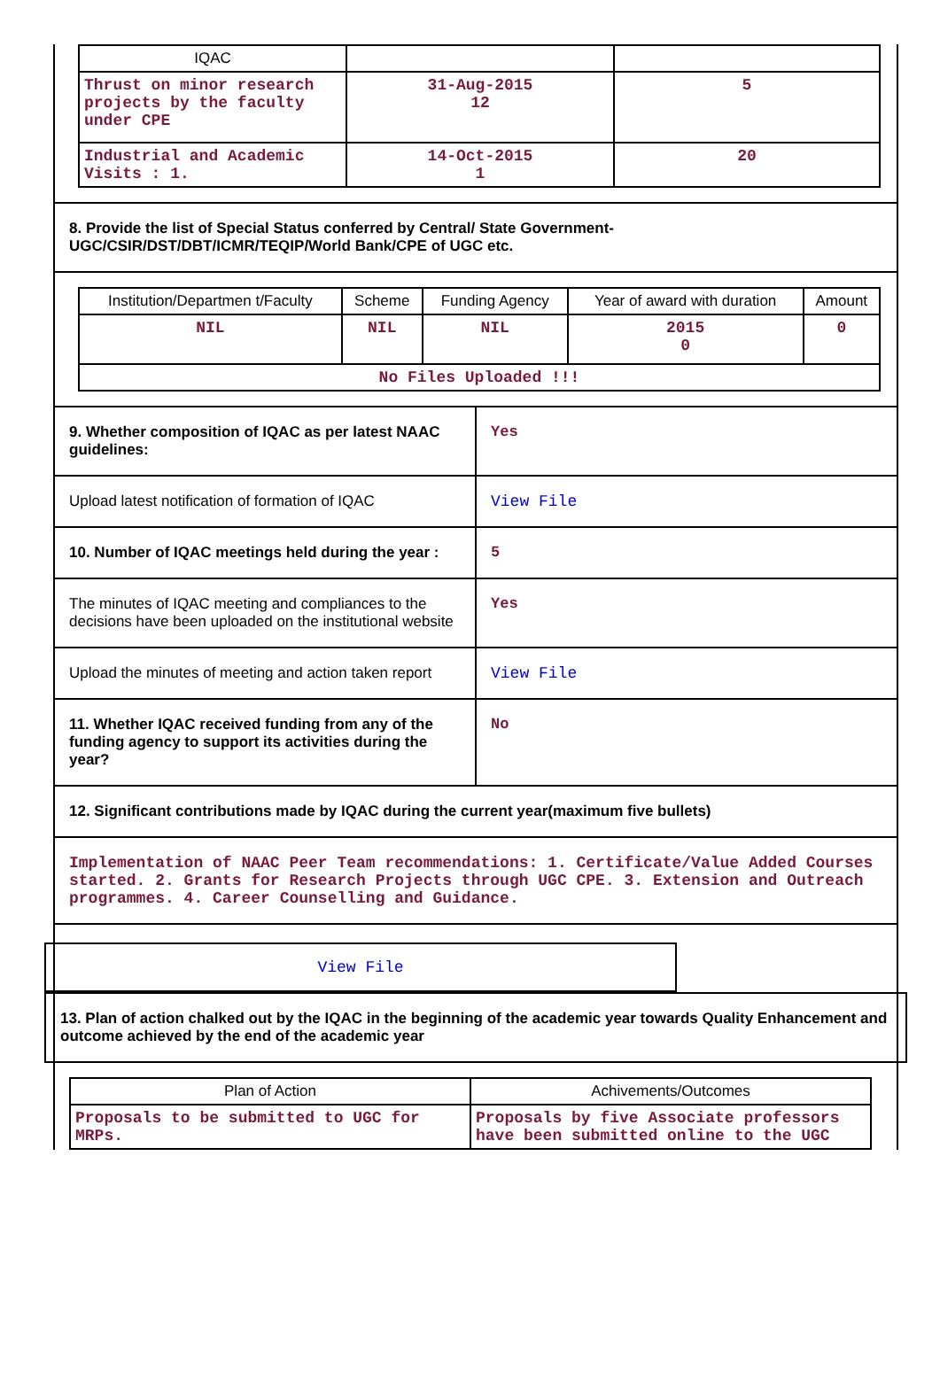| IQAC | | |
| Thrust on minor research projects by the faculty under CPE | 31-Aug-2015 12 | 5 |
| Industrial and Academic Visits : 1. | 14-Oct-2015 1 | 20 |
8. Provide the list of Special Status conferred by Central/ State Government- UGC/CSIR/DST/DBT/ICMR/TEQIP/World Bank/CPE of UGC etc.
| Institution/Departmen t/Faculty | Scheme | Funding Agency | Year of award with duration | Amount |
| --- | --- | --- | --- | --- |
| NIL | NIL | NIL | 2015 0 | 0 |
| No Files Uploaded !!! | | | | |
9. Whether composition of IQAC as per latest NAAC guidelines:
Yes
Upload latest notification of formation of IQAC
View File
10. Number of IQAC meetings held during the year :
5
The minutes of IQAC meeting and compliances to the decisions have been uploaded on the institutional website
Yes
Upload the minutes of meeting and action taken report
View File
11. Whether IQAC received funding from any of the funding agency to support its activities during the year?
No
12. Significant contributions made by IQAC during the current year(maximum five bullets)
Implementation of NAAC Peer Team recommendations: 1. Certificate/Value Added Courses started. 2. Grants for Research Projects through UGC CPE. 3. Extension and Outreach programmes. 4. Career Counselling and Guidance.
View File
13. Plan of action chalked out by the IQAC in the beginning of the academic year towards Quality Enhancement and outcome achieved by the end of the academic year
| Plan of Action | Achivements/Outcomes |
| --- | --- |
| Proposals to be submitted to UGC for MRPs. | Proposals by five Associate professors have been submitted online to the UGC |